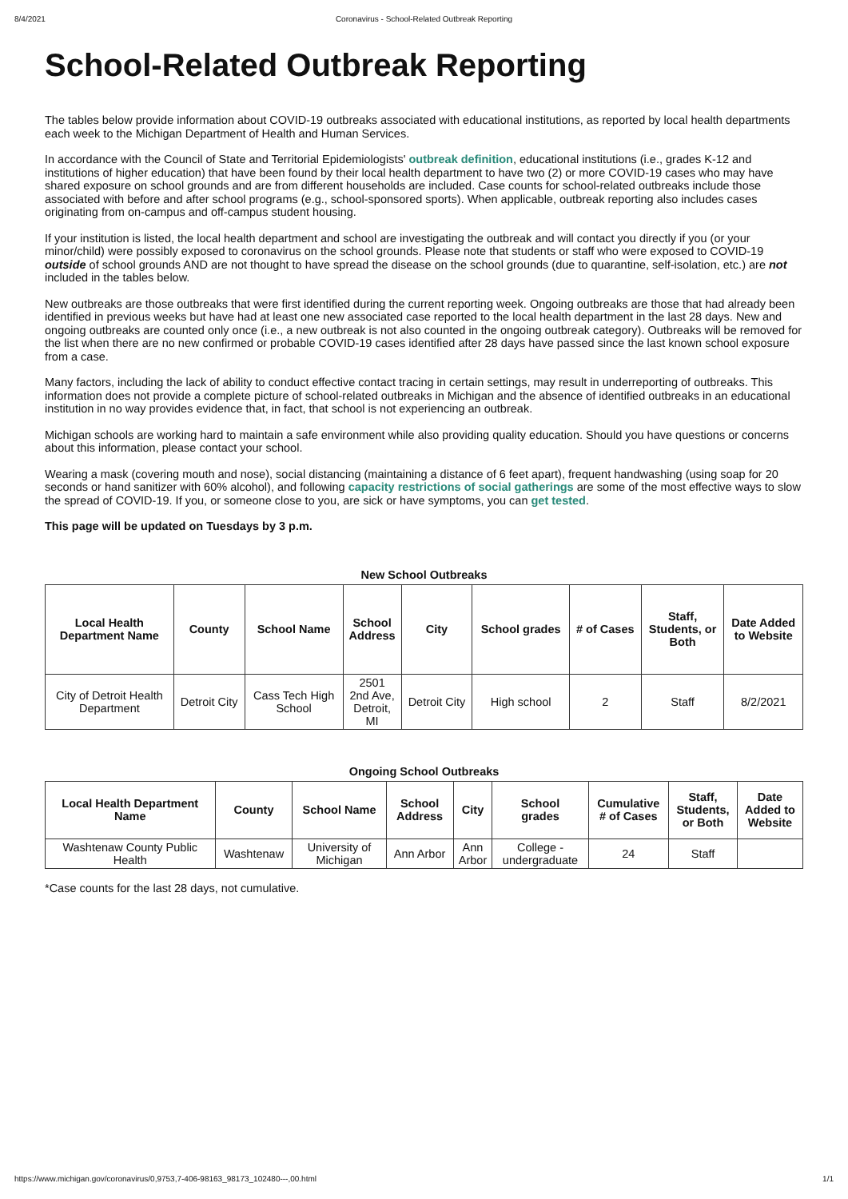8/4/2021 Coronavirus - School-Related Outbreak Reporting
School-Related Outbreak Reporting
The tables below provide information about COVID-19 outbreaks associated with educational institutions, as reported by local health departments each week to the Michigan Department of Health and Human Services.
In accordance with the Council of State and Territorial Epidemiologists' outbreak definition, educational institutions (i.e., grades K-12 and institutions of higher education) that have been found by their local health department to have two (2) or more COVID-19 cases who may have shared exposure on school grounds and are from different households are included. Case counts for school-related outbreaks include those associated with before and after school programs (e.g., school-sponsored sports). When applicable, outbreak reporting also includes cases originating from on-campus and off-campus student housing.
If your institution is listed, the local health department and school are investigating the outbreak and will contact you directly if you (or your minor/child) were possibly exposed to coronavirus on the school grounds. Please note that students or staff who were exposed to COVID-19 outside of school grounds AND are not thought to have spread the disease on the school grounds (due to quarantine, self-isolation, etc.) are not included in the tables below.
New outbreaks are those outbreaks that were first identified during the current reporting week. Ongoing outbreaks are those that had already been identified in previous weeks but have had at least one new associated case reported to the local health department in the last 28 days. New and ongoing outbreaks are counted only once (i.e., a new outbreak is not also counted in the ongoing outbreak category). Outbreaks will be removed for the list when there are no new confirmed or probable COVID-19 cases identified after 28 days have passed since the last known school exposure from a case.
Many factors, including the lack of ability to conduct effective contact tracing in certain settings, may result in underreporting of outbreaks. This information does not provide a complete picture of school-related outbreaks in Michigan and the absence of identified outbreaks in an educational institution in no way provides evidence that, in fact, that school is not experiencing an outbreak.
Michigan schools are working hard to maintain a safe environment while also providing quality education. Should you have questions or concerns about this information, please contact your school.
Wearing a mask (covering mouth and nose), social distancing (maintaining a distance of 6 feet apart), frequent handwashing (using soap for 20 seconds or hand sanitizer with 60% alcohol), and following capacity restrictions of social gatherings are some of the most effective ways to slow the spread of COVID-19. If you, or someone close to you, are sick or have symptoms, you can get tested.
This page will be updated on Tuesdays by 3 p.m.
New School Outbreaks
| Local Health Department Name | County | School Name | School Address | City | School grades | # of Cases | Staff, Students, or Both | Date Added to Website |
| --- | --- | --- | --- | --- | --- | --- | --- | --- |
| City of Detroit Health Department | Detroit City | Cass Tech High School | 2501 2nd Ave, Detroit, MI | Detroit City | High school | 2 | Staff | 8/2/2021 |
Ongoing School Outbreaks
| Local Health Department Name | County | School Name | School Address | City | School grades | Cumulative # of Cases | Staff, Students, or Both | Date Added to Website |
| --- | --- | --- | --- | --- | --- | --- | --- | --- |
| Washtenaw County Public Health | Washtenaw | University of Michigan | Ann Arbor | Ann Arbor | College - undergraduate | 24 | Staff | |
*Case counts for the last 28 days, not cumulative.
https://www.michigan.gov/coronavirus/0,9753,7-406-98163_98173_102480---,00.html 1/1